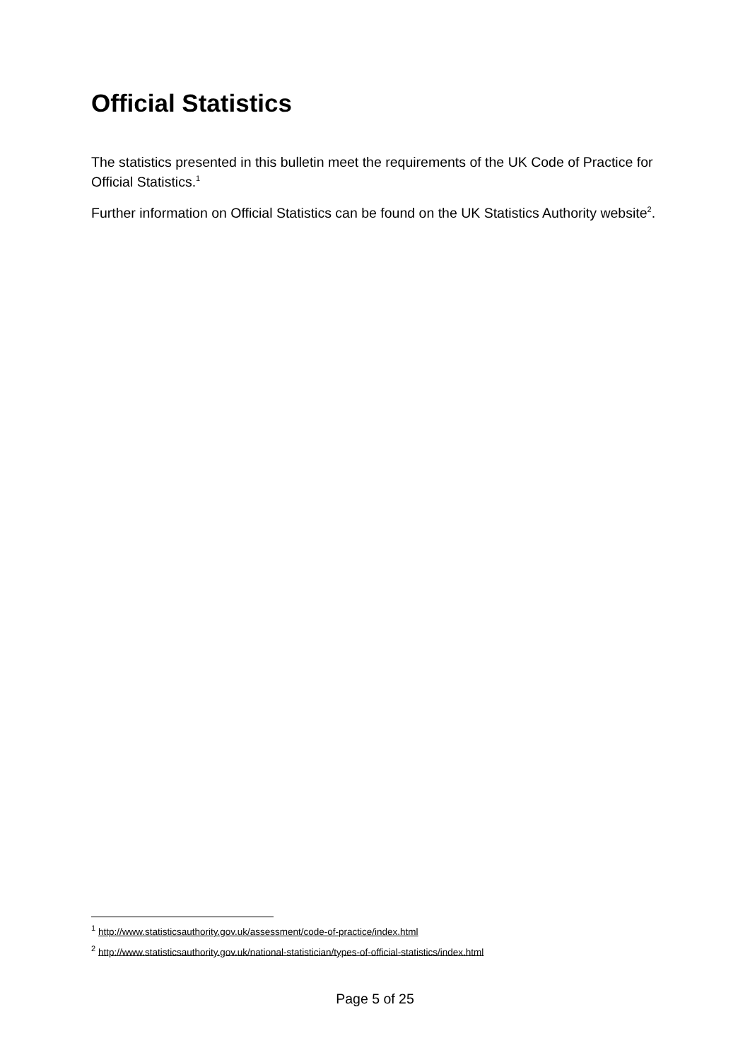Official Statistics
The statistics presented in this bulletin meet the requirements of the UK Code of Practice for Official Statistics.<sup>1</sup>
Further information on Official Statistics can be found on the UK Statistics Authority website<sup>2</sup>.
<sup>1</sup> http://www.statisticsauthority.gov.uk/assessment/code-of-practice/index.html
<sup>2</sup> http://www.statisticsauthority.gov.uk/national-statistician/types-of-official-statistics/index.html
Page 5 of 25